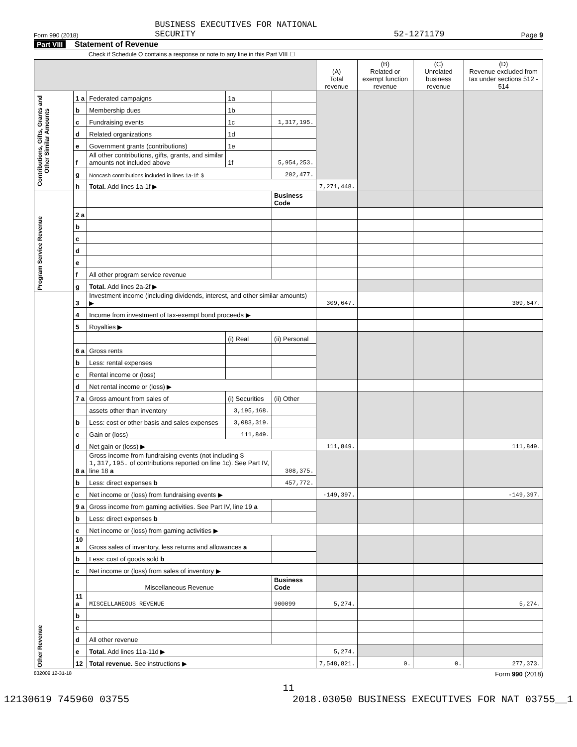Form 990 (2018) BUSINESS EXECUTIVES FOR NATIONAL
SECURITY 52-1271179 Page 9
Part VIII Statement of Revenue
Check if Schedule O contains a response or note to any line in this Part VIII ☐
| | | | | | (A) Total revenue | (B) Related or exempt function revenue | (C) Unrelated business revenue | (D) Revenue excluded from tax under sections 512 - 514 |
| --- | --- | --- | --- | --- | --- | --- | --- | --- |
| Contributions, Gifts, Grants and Other Similar Amounts | 1 a | Federated campaigns | 1a | | | | | |
| | b | Membership dues | 1b | | | | | |
| | c | Fundraising events | 1c | 1,317,195. | | | | |
| | d | Related organizations | 1d | | | | | |
| | e | Government grants (contributions) | 1e | | | | | |
| | f | All other contributions, gifts, grants, and similar amounts not included above | 1f | 5,954,253. | | | | |
| | g | Noncash contributions included in lines 1a-1f: $ | | 202,477. | | | | |
| | h | Total. Add lines 1a-1f ▶ | | | 7,271,448. | | | |
| Program Service Revenue | | | | Business Code | | | | |
| | 2 a | | | | | | | |
| | b | | | | | | | |
| | c | | | | | | | |
| | d | | | | | | | |
| | e | | | | | | | |
| | f | All other program service revenue | | | | | | |
| | g | Total. Add lines 2a-2f ▶ | | | | | | |
| Other Revenue | 3 | Investment income (including dividends, interest, and other similar amounts) ▶ | | | 309,647. | | | 309,647. |
| | 4 | Income from investment of tax-exempt bond proceeds ▶ | | | | | | |
| | 5 | Royalties ▶ | | | | | | |
| | | | (i) Real | (ii) Personal | | | | |
| | 6 a | Gross rents | | | | | | |
| | b | Less: rental expenses | | | | | | |
| | c | Rental income or (loss) | | | | | | |
| | d | Net rental income or (loss) ▶ | | | | | | |
| | 7 a | Gross amount from sales of | (i) Securities | (ii) Other | | | | |
| | | assets other than inventory | 3,195,168. | | | | | |
| | b | Less: cost or other basis and sales expenses | 3,083,319. | | | | | |
| | c | Gain or (loss) | 111,849. | | | | | |
| | d | Net gain or (loss) ▶ | | | 111,849. | | | 111,849. |
| | 8 a | Gross income from fundraising events (not including $ 1,317,195. of contributions reported on line 1c). See Part IV, line 18 a | | 308,375. | | | | |
| | b | Less: direct expenses b | | 457,772. | | | | |
| | c | Net income or (loss) from fundraising events ▶ | | | -149,397. | | | -149,397. |
| | 9 a | Gross income from gaming activities. See Part IV, line 19 a | | | | | | |
| | b | Less: direct expenses b | | | | | | |
| | c | Net income or (loss) from gaming activities ▶ | | | | | | |
| | 10 a | Gross sales of inventory, less returns and allowances a | | | | | | |
| | b | Less: cost of goods sold b | | | | | | |
| | c | Net income or (loss) from sales of inventory ▶ | | | | | | |
| | | Miscellaneous Revenue | | Business Code | | | | |
| | 11 a | MISCELLANEOUS REVENUE | | 900099 | 5,274. | | | 5,274. |
| | b | | | | | | | |
| | c | | | | | | | |
| | d | All other revenue | | | | | | |
| | e | Total. Add lines 11a-11d ▶ | | | 5,274. | | | |
| | 12 | Total revenue. See instructions ▶ | | | 7,548,821. | 0. | 0. | 277,373. |
832009 12-31-18 Form 990 (2018)
11
12130619 745960 03755 2018.03050 BUSINESS EXECUTIVES FOR NAT 03755__1